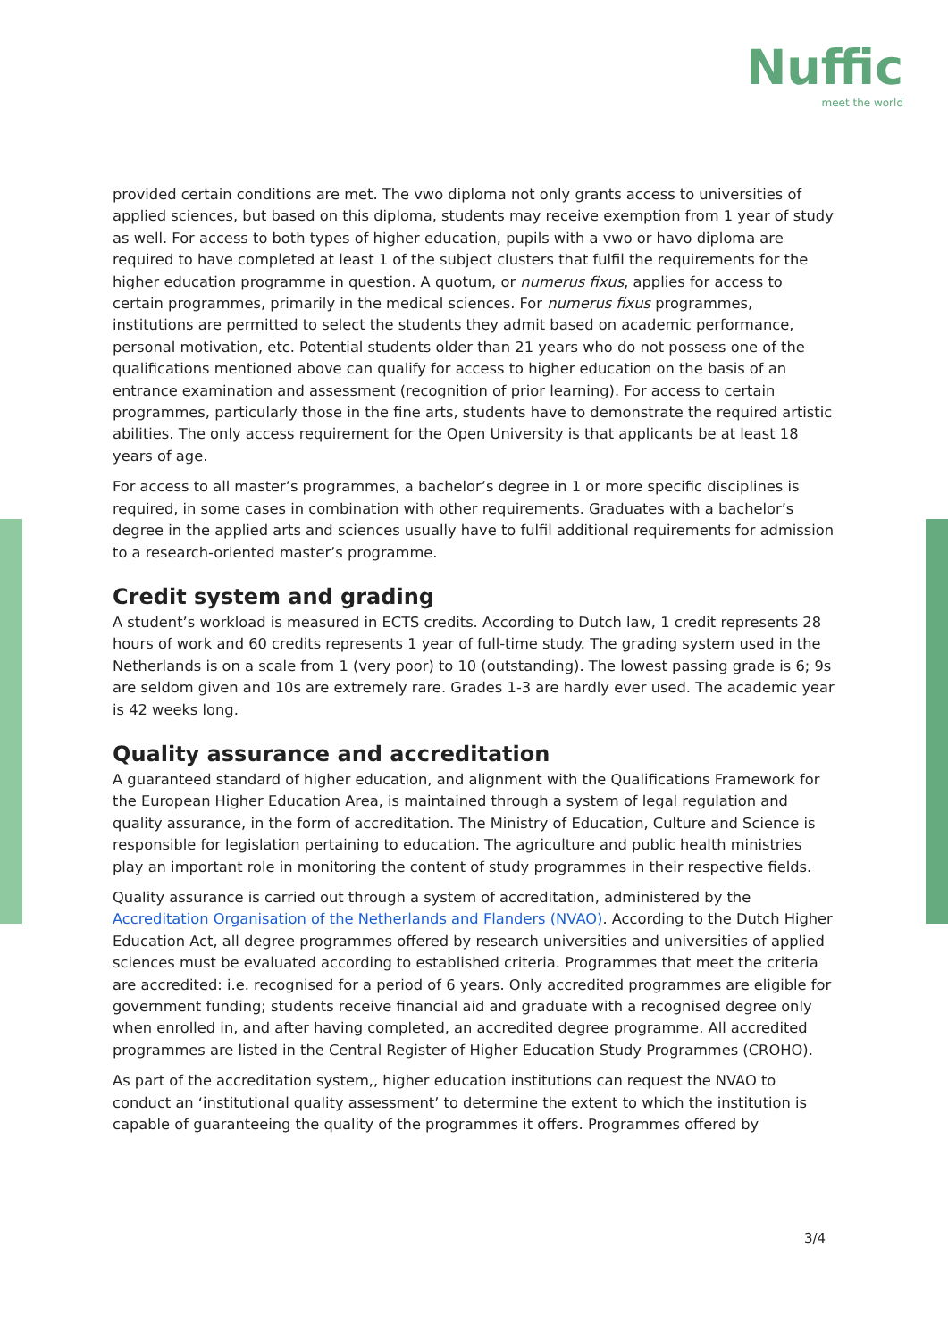Nuffic
meet the world
provided certain conditions are met. The vwo diploma not only grants access to universities of applied sciences, but based on this diploma, students may receive exemption from 1 year of study as well. For access to both types of higher education, pupils with a vwo or havo diploma are required to have completed at least 1 of the subject clusters that fulfil the requirements for the higher education programme in question. A quotum, or numerus fixus, applies for access to certain programmes, primarily in the medical sciences. For numerus fixus programmes, institutions are permitted to select the students they admit based on academic performance, personal motivation, etc. Potential students older than 21 years who do not possess one of the qualifications mentioned above can qualify for access to higher education on the basis of an entrance examination and assessment (recognition of prior learning). For access to certain programmes, particularly those in the fine arts, students have to demonstrate the required artistic abilities. The only access requirement for the Open University is that applicants be at least 18 years of age.
For access to all master’s programmes, a bachelor’s degree in 1 or more specific disciplines is required, in some cases in combination with other requirements. Graduates with a bachelor’s degree in the applied arts and sciences usually have to fulfil additional requirements for admission to a research-oriented master’s programme.
Credit system and grading
A student’s workload is measured in ECTS credits. According to Dutch law, 1 credit represents 28 hours of work and 60 credits represents 1 year of full-time study. The grading system used in the Netherlands is on a scale from 1 (very poor) to 10 (outstanding). The lowest passing grade is 6; 9s are seldom given and 10s are extremely rare. Grades 1-3 are hardly ever used. The academic year is 42 weeks long.
Quality assurance and accreditation
A guaranteed standard of higher education, and alignment with the Qualifications Framework for the European Higher Education Area, is maintained through a system of legal regulation and quality assurance, in the form of accreditation. The Ministry of Education, Culture and Science is responsible for legislation pertaining to education. The agriculture and public health ministries play an important role in monitoring the content of study programmes in their respective fields.
Quality assurance is carried out through a system of accreditation, administered by the Accreditation Organisation of the Netherlands and Flanders (NVAO). According to the Dutch Higher Education Act, all degree programmes offered by research universities and universities of applied sciences must be evaluated according to established criteria. Programmes that meet the criteria are accredited: i.e. recognised for a period of 6 years. Only accredited programmes are eligible for government funding; students receive financial aid and graduate with a recognised degree only when enrolled in, and after having completed, an accredited degree programme. All accredited programmes are listed in the Central Register of Higher Education Study Programmes (CROHO).
As part of the accreditation system,, higher education institutions can request the NVAO to conduct an ‘institutional quality assessment’ to determine the extent to which the institution is capable of guaranteeing the quality of the programmes it offers. Programmes offered by
3/4